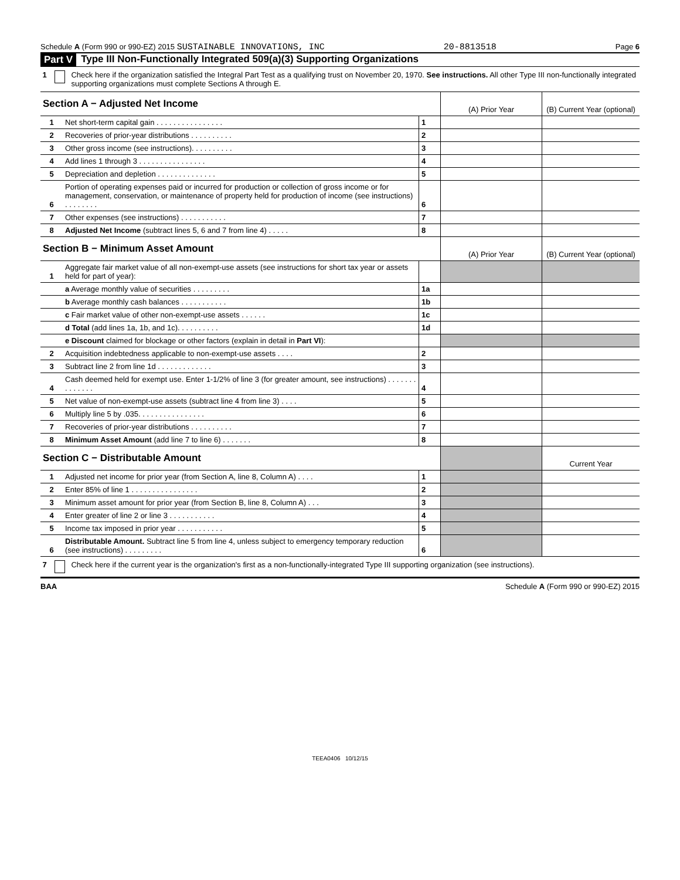Schedule A (Form 990 or 990-EZ) 2015 SUSTAINABLE INNOVATIONS, INC 20-8813518 Page 6
Part V Type III Non-Functionally Integrated 509(a)(3) Supporting Organizations
1 Check here if the organization satisfied the Integral Part Test as a qualifying trust on November 20, 1970. See instructions. All other Type III non-functionally integrated supporting organizations must complete Sections A through E.
| Section A − Adjusted Net Income | | | (A) Prior Year | (B) Current Year (optional) |
| --- | --- | --- | --- | --- |
| 1 | Net short-term capital gain . . . . . . . . . . . . . . . . | 1 | | |
| 2 | Recoveries of prior-year distributions . . . . . . . . . . | 2 | | |
| 3 | Other gross income (see instructions). . . . . . . . . . | 3 | | |
| 4 | Add lines 1 through 3 . . . . . . . . . . . . . . . . | 4 | | |
| 5 | Depreciation and depletion . . . . . . . . . . . . . . | 5 | | |
| 6 | Portion of operating expenses paid or incurred for production or collection of gross income or for management, conservation, or maintenance of property held for production of income (see instructions) . . . . . . . . | 6 | | |
| 7 | Other expenses (see instructions) . . . . . . . . . . . | 7 | | |
| 8 | Adjusted Net Income (subtract lines 5, 6 and 7 from line 4) . . . . . | 8 | | |
| Section B − Minimum Asset Amount | | | (A) Prior Year | (B) Current Year (optional) |
| 1 | Aggregate fair market value of all non-exempt-use assets (see instructions for short tax year or assets held for part of year): | | | |
| | a Average monthly value of securities . . . . . . . . . | 1a | | |
| | b Average monthly cash balances . . . . . . . . . . . | 1b | | |
| | c Fair market value of other non-exempt-use assets . . . . . . | 1c | | |
| | d Total (add lines 1a, 1b, and 1c). . . . . . . . . . | 1d | | |
| | e Discount claimed for blockage or other factors (explain in detail in Part VI ): | | | |
| 2 | Acquisition indebtedness applicable to non-exempt-use assets . . . . | 2 | | |
| 3 | Subtract line 2 from line 1d . . . . . . . . . . . . . | 3 | | |
| 4 | Cash deemed held for exempt use. Enter 1-1/2% of line 3 (for greater amount, see instructions) . . . . . . . . . . . . . . | 4 | | |
| 5 | Net value of non-exempt-use assets (subtract line 4 from line 3) . . . . | 5 | | |
| 6 | Multiply line 5 by .035. . . . . . . . . . . . . . . . | 6 | | |
| 7 | Recoveries of prior-year distributions . . . . . . . . . . | 7 | | |
| 8 | Minimum Asset Amount (add line 7 to line 6) . . . . . . . | 8 | | |
| Section C − Distributable Amount | | | | Current Year |
| 1 | Adjusted net income for prior year (from Section A, line 8, Column A) . . . . | 1 | | |
| 2 | Enter 85% of line 1 . . . . . . . . . . . . . . . . | 2 | | |
| 3 | Minimum asset amount for prior year (from Section B, line 8, Column A) . . . | 3 | | |
| 4 | Enter greater of line 2 or line 3 . . . . . . . . . . . | 4 | | |
| 5 | Income tax imposed in prior year . . . . . . . . . . . | 5 | | |
| 6 | Distributable Amount. Subtract line 5 from line 4, unless subject to emergency temporary reduction (see instructions) . . . . . . . . . | 6 | | |
7 Check here if the current year is the organization's first as a non-functionally-integrated Type III supporting organization (see instructions).
BAA Schedule A (Form 990 or 990-EZ) 2015
TEEA0406 10/12/15